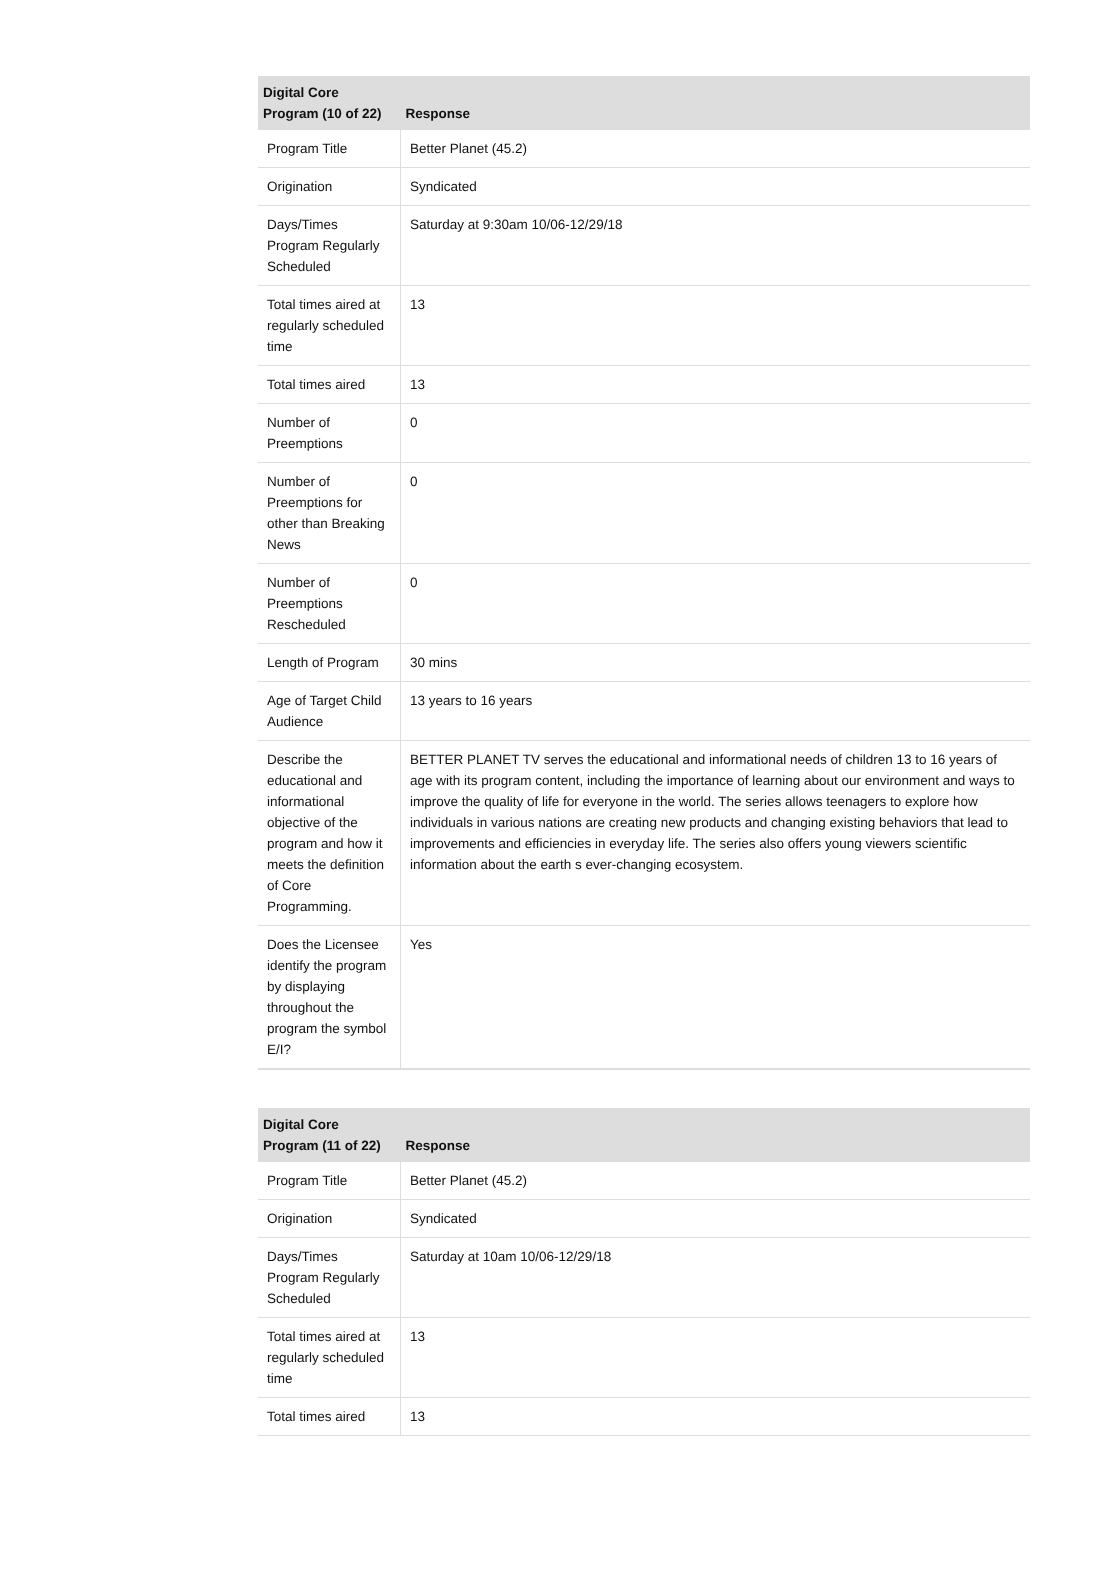| Digital Core Program (10 of 22) | Response |
| --- | --- |
| Program Title | Better Planet (45.2) |
| Origination | Syndicated |
| Days/Times Program Regularly Scheduled | Saturday at 9:30am 10/06-12/29/18 |
| Total times aired at regularly scheduled time | 13 |
| Total times aired | 13 |
| Number of Preemptions | 0 |
| Number of Preemptions for other than Breaking News | 0 |
| Number of Preemptions Rescheduled | 0 |
| Length of Program | 30 mins |
| Age of Target Child Audience | 13 years to 16 years |
| Describe the educational and informational objective of the program and how it meets the definition of Core Programming. | BETTER PLANET TV serves the educational and informational needs of children 13 to 16 years of age with its program content, including the importance of learning about our environment and ways to improve the quality of life for everyone in the world. The series allows teenagers to explore how individuals in various nations are creating new products and changing existing behaviors that lead to improvements and efficiencies in everyday life. The series also offers young viewers scientific information about the earth s ever-changing ecosystem. |
| Does the Licensee identify the program by displaying throughout the program the symbol E/I? | Yes |
| Digital Core Program (11 of 22) | Response |
| --- | --- |
| Program Title | Better Planet (45.2) |
| Origination | Syndicated |
| Days/Times Program Regularly Scheduled | Saturday at 10am 10/06-12/29/18 |
| Total times aired at regularly scheduled time | 13 |
| Total times aired | 13 |